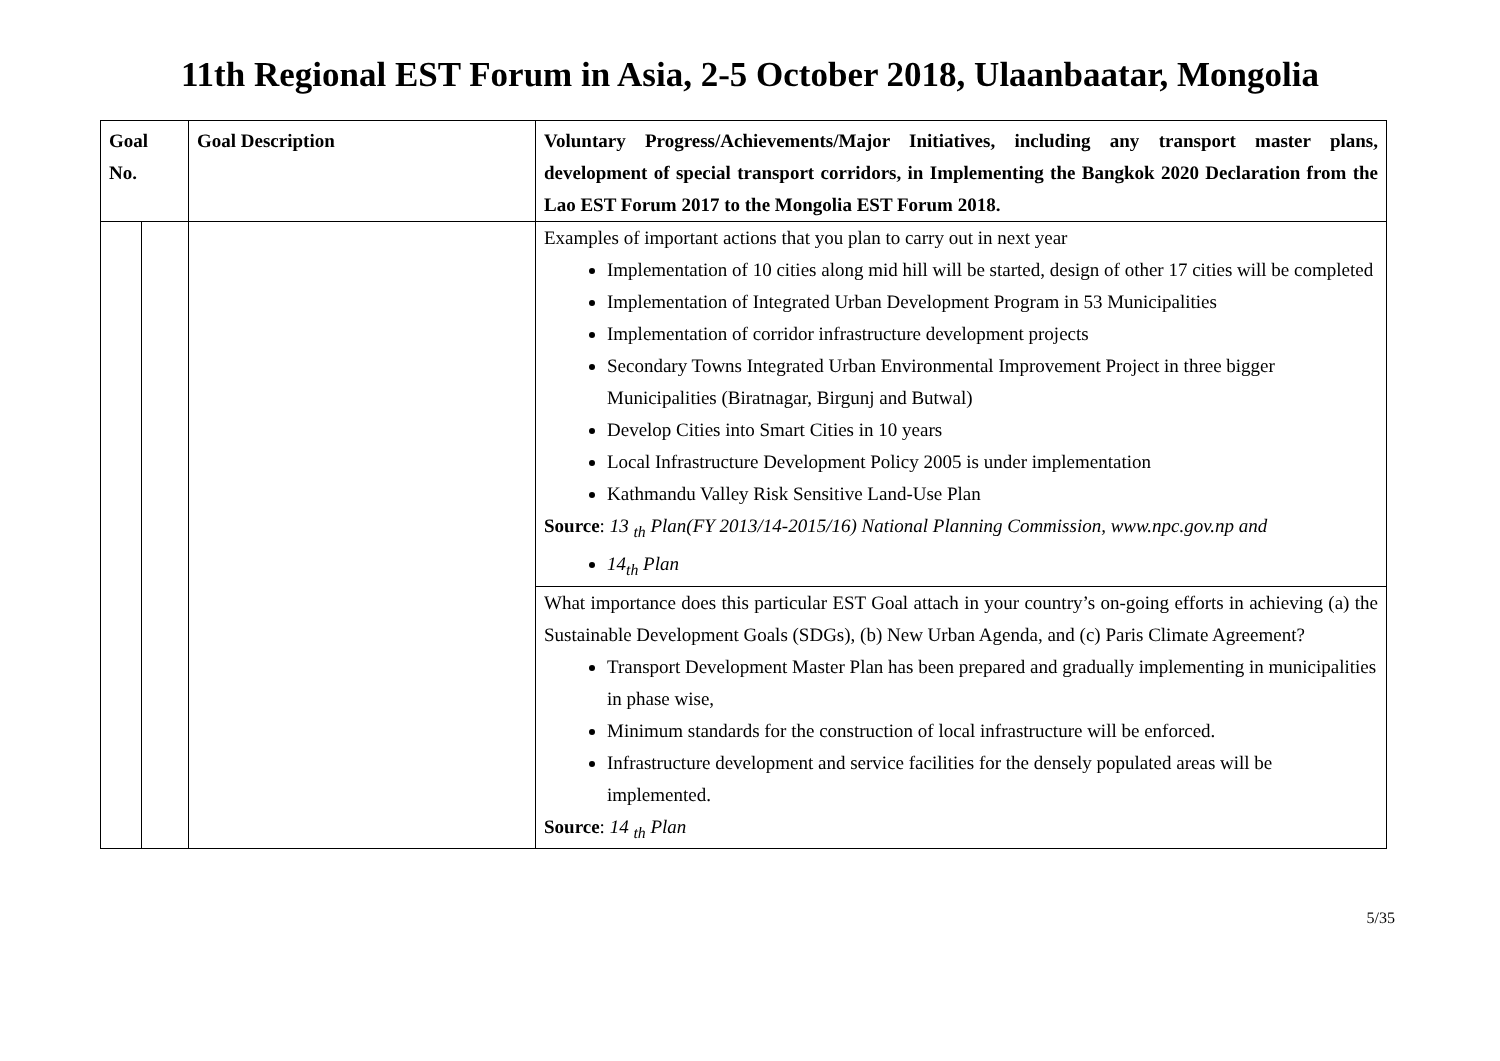11th Regional EST Forum in Asia, 2-5 October 2018, Ulaanbaatar, Mongolia
| Goal No. | | Goal Description | Voluntary Progress/Achievements/Major Initiatives, including any transport master plans, development of special transport corridors, in Implementing the Bangkok 2020 Declaration from the Lao EST Forum 2017 to the Mongolia EST Forum 2018. |
| --- | --- | --- | --- |
| | | | Examples of important actions that you plan to carry out in next year Implementation of 10 cities along mid hill will be started, design of other 17 cities will be completed Implementation of Integrated Urban Development Program in 53 Municipalities Implementation of corridor infrastructure development projects Secondary Towns Integrated Urban Environmental Improvement Project in three bigger Municipalities (Biratnagar, Birgunj and Butwal) Develop Cities into Smart Cities in 10 years Local Infrastructure Development Policy 2005 is under implementation Kathmandu Valley Risk Sensitive Land-Use Plan Source : 13 <sub>th</sub> Plan(FY 2013/14-2015/16) National Planning Commission, www.npc.gov.np and 14<sub>th</sub> Plan |
| | | | What importance does this particular EST Goal attach in your country’s on-going efforts in achieving (a) the Sustainable Development Goals (SDGs), (b) New Urban Agenda, and (c) Paris Climate Agreement? Transport Development Master Plan has been prepared and gradually implementing in municipalities in phase wise, Minimum standards for the construction of local infrastructure will be enforced. Infrastructure development and service facilities for the densely populated areas will be implemented. Source : 14 <sub>th</sub> Plan |
5/35